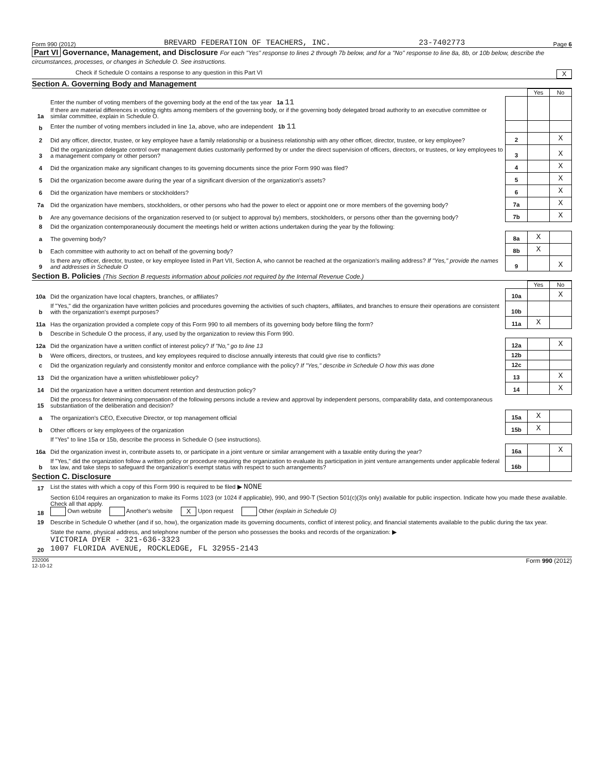Form 990 (2012) BREVARD FEDERATION OF TEACHERS, INC. 23-7402773 Page 6
Part VI Governance, Management, and Disclosure For each "Yes" response to lines 2 through 7b below, and for a "No" response to line 8a, 8b, or 10b below, describe the circumstances, processes, or changes in Schedule O. See instructions.
Check if Schedule O contains a response to any question in this Part VI X
Section A. Governing Body and Management
| | | | Yes | No |
| 1a | Enter the number of voting members of the governing body at the end of the tax year 1a 11 If there are material differences in voting rights among members of the governing body, or if the governing body delegated broad authority to an executive committee or similar committee, explain in Schedule O. | | | |
| b | Enter the number of voting members included in line 1a, above, who are independent 1b 11 | | | |
| 2 | Did any officer, director, trustee, or key employee have a family relationship or a business relationship with any other officer, director, trustee, or key employee? | 2 | | X |
| 3 | Did the organization delegate control over management duties customarily performed by or under the direct supervision of officers, directors, or trustees, or key employees to a management company or other person? | 3 | | X |
| 4 | Did the organization make any significant changes to its governing documents since the prior Form 990 was filed? | 4 | | X |
| 5 | Did the organization become aware during the year of a significant diversion of the organization's assets? | 5 | | X |
| 6 | Did the organization have members or stockholders? | 6 | | X |
| 7a | Did the organization have members, stockholders, or other persons who had the power to elect or appoint one or more members of the governing body? | 7a | | X |
| b | Are any governance decisions of the organization reserved to (or subject to approval by) members, stockholders, or persons other than the governing body? | 7b | | X |
| 8 | Did the organization contemporaneously document the meetings held or written actions undertaken during the year by the following: | | | |
| a | The governing body? | 8a | X | |
| b | Each committee with authority to act on behalf of the governing body? | 8b | X | |
| 9 | Is there any officer, director, trustee, or key employee listed in Part VII, Section A, who cannot be reached at the organization's mailing address? If "Yes," provide the names and addresses in Schedule O | 9 | | X |
Section B. Policies (This Section B requests information about policies not required by the Internal Revenue Code.)
| | | | Yes | No |
| 10a | Did the organization have local chapters, branches, or affiliates? | 10a | | X |
| b | If "Yes," did the organization have written policies and procedures governing the activities of such chapters, affiliates, and branches to ensure their operations are consistent with the organization's exempt purposes? | 10b | | |
| 11a | Has the organization provided a complete copy of this Form 990 to all members of its governing body before filing the form? | 11a | X | |
| b | Describe in Schedule O the process, if any, used by the organization to review this Form 990. | | | |
| 12a | Did the organization have a written conflict of interest policy? If "No," go to line 13 | 12a | | X |
| b | Were officers, directors, or trustees, and key employees required to disclose annually interests that could give rise to conflicts? | 12b | | |
| c | Did the organization regularly and consistently monitor and enforce compliance with the policy? If "Yes," describe in Schedule O how this was done | 12c | | |
| 13 | Did the organization have a written whistleblower policy? | 13 | | X |
| 14 | Did the organization have a written document retention and destruction policy? | 14 | | X |
| 15 | Did the process for determining compensation of the following persons include a review and approval by independent persons, comparability data, and contemporaneous substantiation of the deliberation and decision? | | | |
| a | The organization's CEO, Executive Director, or top management official | 15a | X | |
| b | Other officers or key employees of the organization | 15b | X | |
| | If "Yes" to line 15a or 15b, describe the process in Schedule O (see instructions). | | | |
| 16a | Did the organization invest in, contribute assets to, or participate in a joint venture or similar arrangement with a taxable entity during the year? | 16a | | X |
| b | If "Yes," did the organization follow a written policy or procedure requiring the organization to evaluate its participation in joint venture arrangements under applicable federal tax law, and take steps to safeguard the organization's exempt status with respect to such arrangements? | 16b | | |
Section C. Disclosure
| 17 | List the states with which a copy of this Form 990 is required to be filed ▶ NONE |
| 18 | Section 6104 requires an organization to make its Forms 1023 (or 1024 if applicable), 990, and 990-T (Section 501(c)(3)s only) available for public inspection. Indicate how you made these available. Check all that apply. Own website Another's website X Upon request Other (explain in Schedule O) |
| 19 | Describe in Schedule O whether (and if so, how), the organization made its governing documents, conflict of interest policy, and financial statements available to the public during the tax year. |
| 20 | State the name, physical address, and telephone number of the person who possesses the books and records of the organization: ▶ VICTORIA DYER - 321-636-3323 1007 FLORIDA AVENUE, ROCKLEDGE, FL 32955-2143 |
232006
12-10-12 Form 990 (2012)